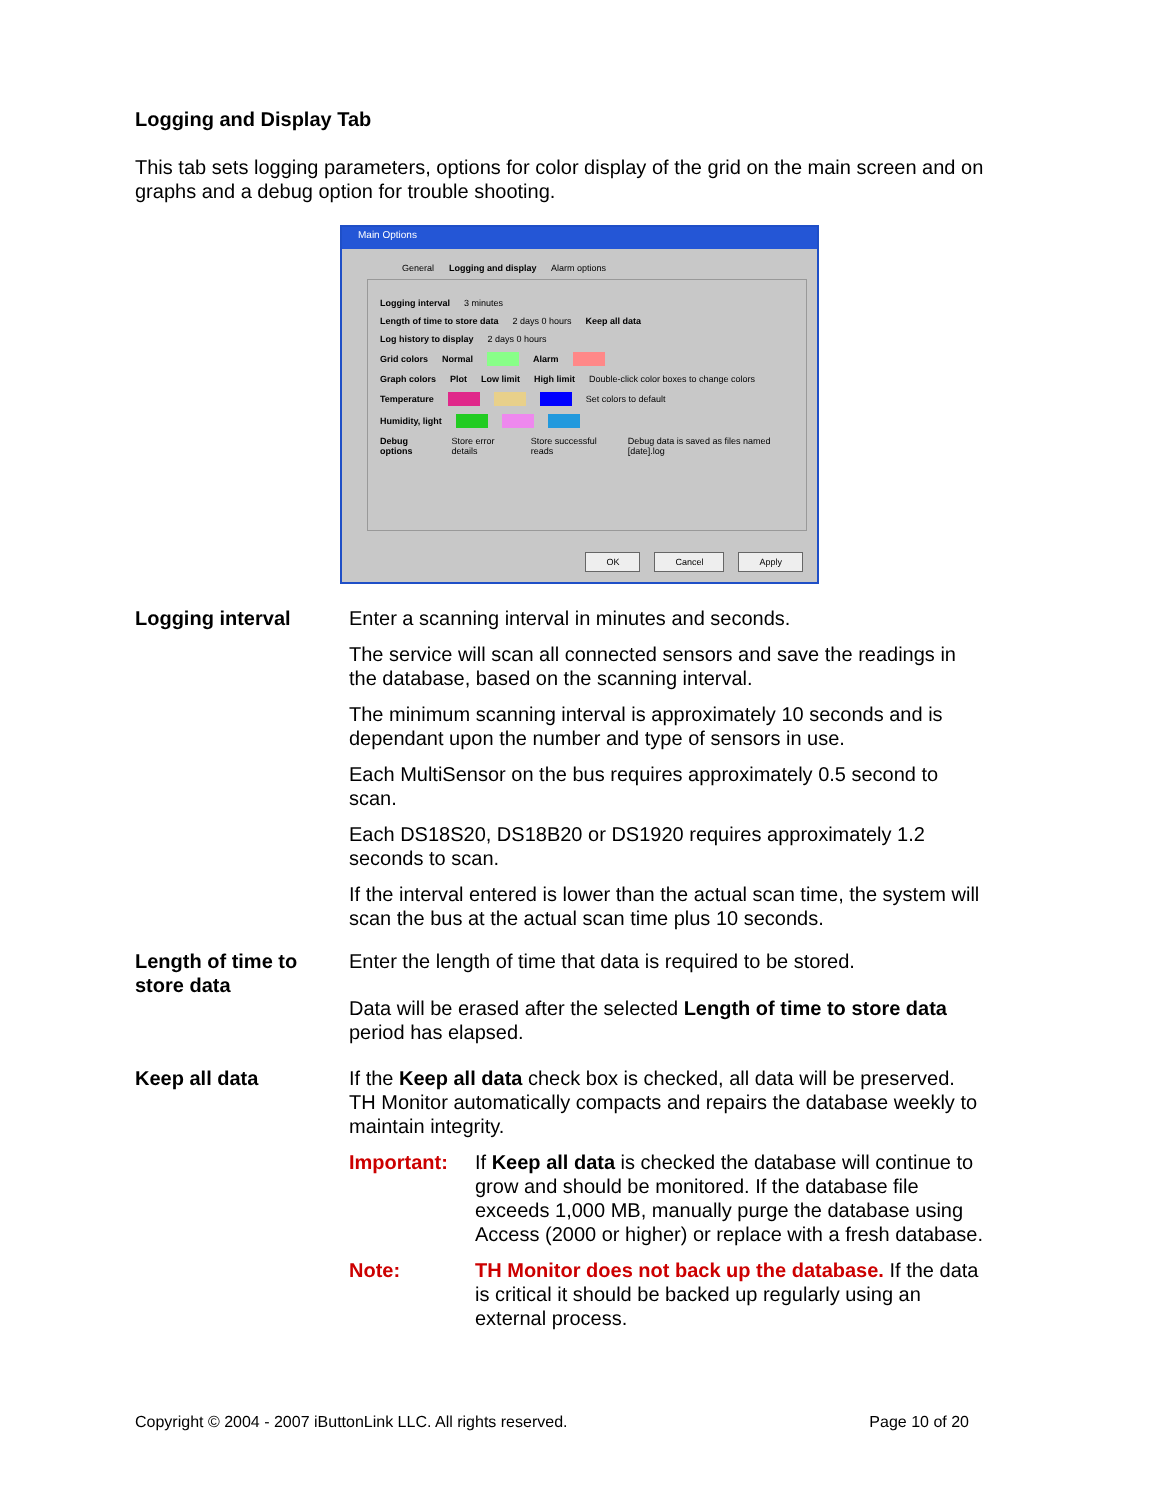Logging and Display Tab
This tab sets logging parameters, options for color display of the grid on the main screen and on graphs and a debug option for trouble shooting.
Main Options
General Logging and display Alarm options
Logging interval 3 minutes
Length of time to store data 2 days 0 hours Keep all data
Log history to display 2 days 0 hours
Grid colors Normal Alarm
Graph colors Plot Low limit High limit Double-click color boxes to change colors
Temperature Set colors to default
Humidity, light
Debug options Store error details Store successful reads Debug data is saved as files named [date].log
OK Cancel Apply
Logging interval Enter a scanning interval in minutes and seconds.
The service will scan all connected sensors and save the readings in the database, based on the scanning interval.
The minimum scanning interval is approximately 10 seconds and is dependant upon the number and type of sensors in use.
Each MultiSensor on the bus requires approximately 0.5 second to scan.
Each DS18S20, DS18B20 or DS1920 requires approximately 1.2 seconds to scan.
If the interval entered is lower than the actual scan time, the system will scan the bus at the actual scan time plus 10 seconds.
Length of time to store data
Enter the length of time that data is required to be stored.
Data will be erased after the selected Length of time to store data period has elapsed.
Keep all data If the Keep all data check box is checked, all data will be preserved. TH Monitor automatically compacts and repairs the database weekly to maintain integrity.
Important: If Keep all data is checked the database will continue to grow and should be monitored. If the database file exceeds 1,000 MB, manually purge the database using Access (2000 or higher) or replace with a fresh database.
Note: TH Monitor does not back up the database. If the data is critical it should be backed up regularly using an external process.
Copyright © 2004 - 2007 iButtonLink LLC. All rights reserved. Page 10 of 20